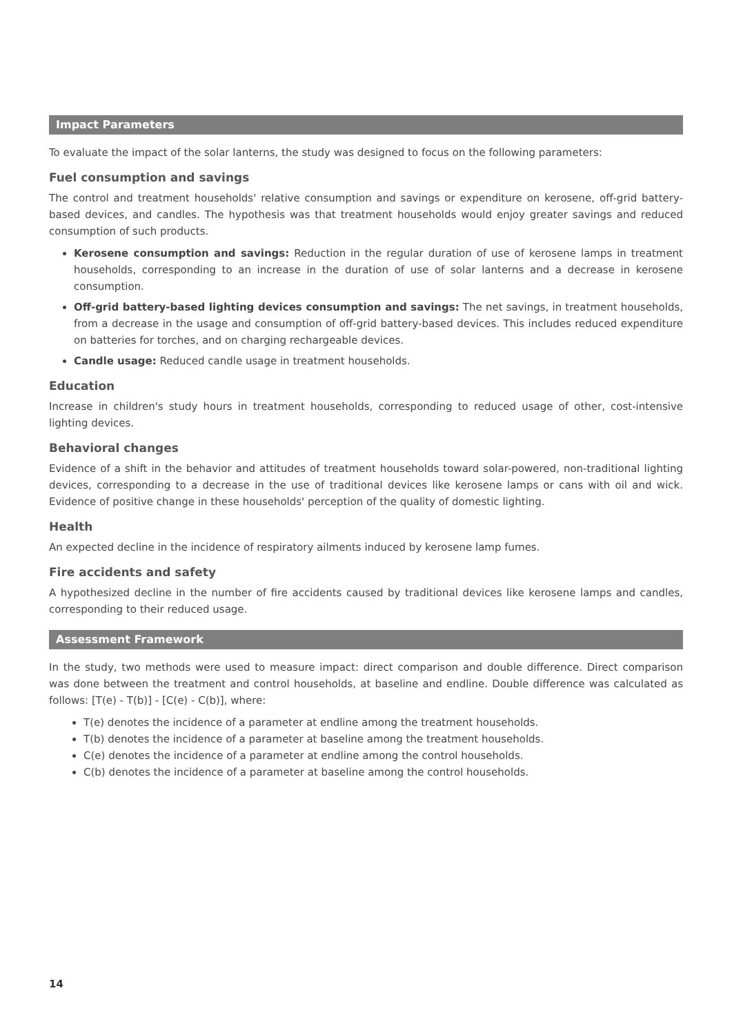Impact Parameters
To evaluate the impact of the solar lanterns, the study was designed to focus on the following parameters:
Fuel consumption and savings
The control and treatment households' relative consumption and savings or expenditure on kerosene, off-grid battery-based devices, and candles. The hypothesis was that treatment households would enjoy greater savings and reduced consumption of such products.
Kerosene consumption and savings: Reduction in the regular duration of use of kerosene lamps in treatment households, corresponding to an increase in the duration of use of solar lanterns and a decrease in kerosene consumption.
Off-grid battery-based lighting devices consumption and savings: The net savings, in treatment households, from a decrease in the usage and consumption of off-grid battery-based devices. This includes reduced expenditure on batteries for torches, and on charging rechargeable devices.
Candle usage: Reduced candle usage in treatment households.
Education
Increase in children's study hours in treatment households, corresponding to reduced usage of other, cost-intensive lighting devices.
Behavioral changes
Evidence of a shift in the behavior and attitudes of treatment households toward solar-powered, non-traditional lighting devices, corresponding to a decrease in the use of traditional devices like kerosene lamps or cans with oil and wick. Evidence of positive change in these households' perception of the quality of domestic lighting.
Health
An expected decline in the incidence of respiratory ailments induced by kerosene lamp fumes.
Fire accidents and safety
A hypothesized decline in the number of fire accidents caused by traditional devices like kerosene lamps and candles, corresponding to their reduced usage.
Assessment Framework
In the study, two methods were used to measure impact: direct comparison and double difference. Direct comparison was done between the treatment and control households, at baseline and endline. Double difference was calculated as follows: [T(e) - T(b)] - [C(e) - C(b)], where:
T(e) denotes the incidence of a parameter at endline among the treatment households.
T(b) denotes the incidence of a parameter at baseline among the treatment households.
C(e) denotes the incidence of a parameter at endline among the control households.
C(b) denotes the incidence of a parameter at baseline among the control households.
14